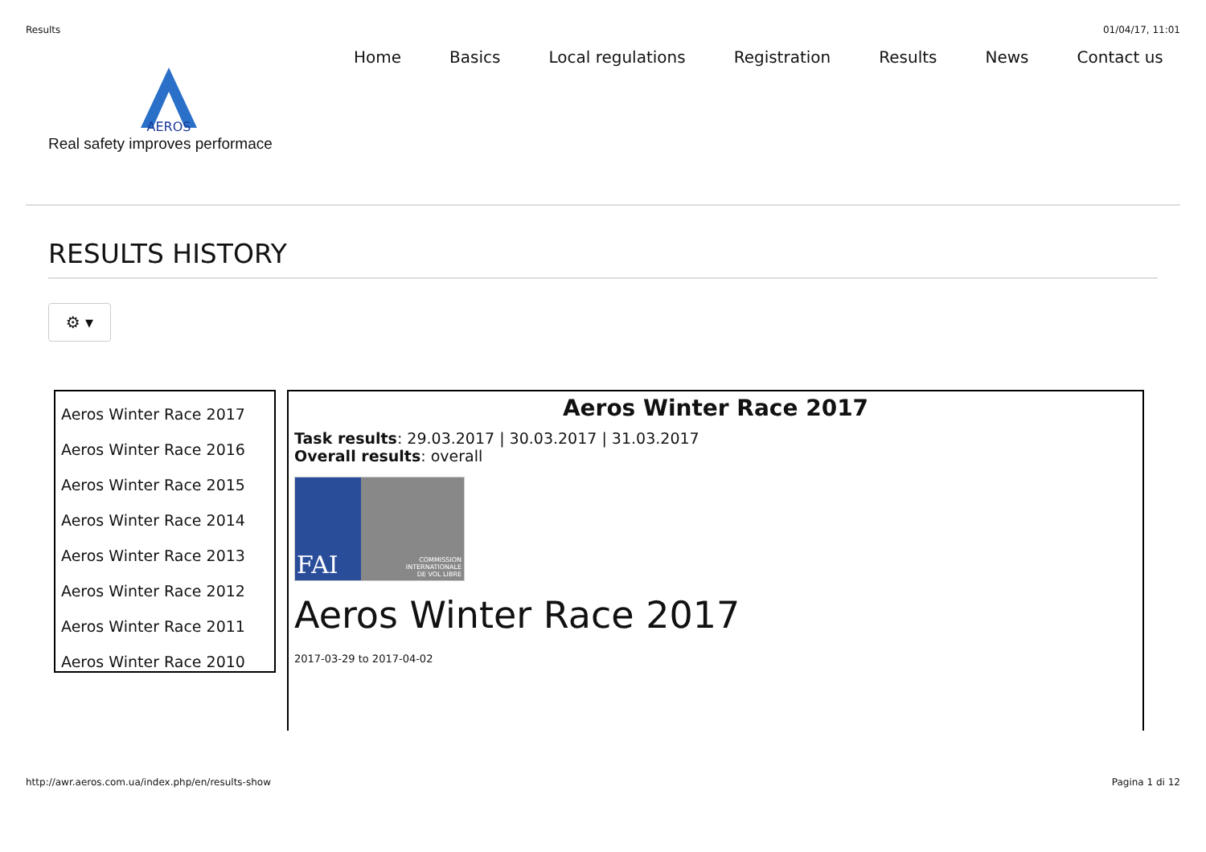Results 01/04/17, 11:01
AEROS
Real safety improves performace
Home Basics Local regulations Registration Results News Contact us
RESULTS HISTORY
⚙ ▾
Aeros Winter Race 2017
Aeros Winter Race 2016
Aeros Winter Race 2015
Aeros Winter Race 2014
Aeros Winter Race 2013
Aeros Winter Race 2012
Aeros Winter Race 2011
Aeros Winter Race 2010
Aeros Winter Race 2017
Task results: 29.03.2017 | 30.03.2017 | 31.03.2017
Overall results: overall
FAI
COMMISSION
INTERNATIONALE
DE VOL LIBRE
Aeros Winter Race 2017
2017-03-29 to 2017-04-02
http://awr.aeros.com.ua/index.php/en/results-show Pagina 1 di 12